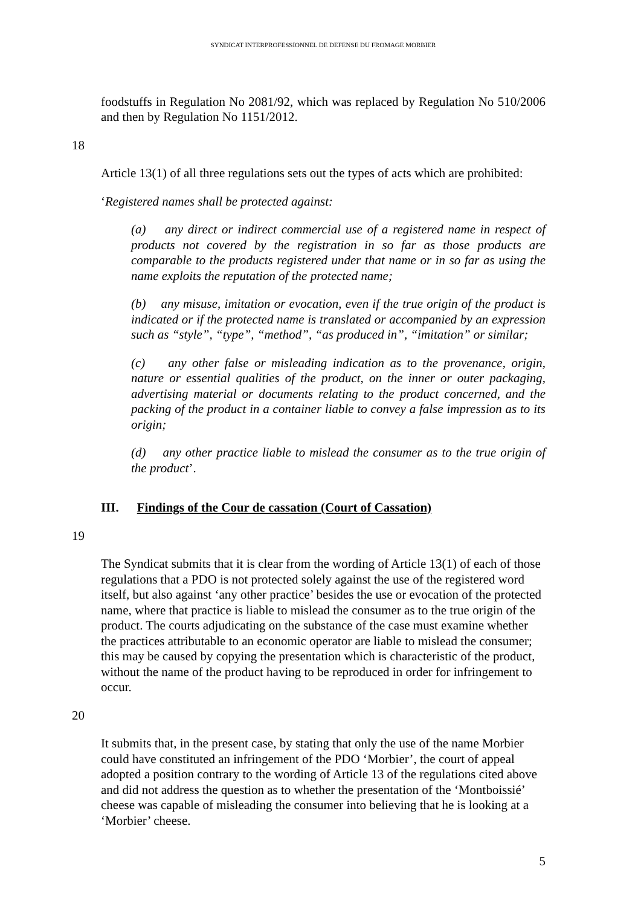SYNDICAT INTERPROFESSIONNEL DE DEFENSE DU FROMAGE MORBIER
foodstuffs in Regulation No 2081/92, which was replaced by Regulation No 510/2006 and then by Regulation No 1151/2012.
18
Article 13(1) of all three regulations sets out the types of acts which are prohibited:
‘Registered names shall be protected against:
(a) any direct or indirect commercial use of a registered name in respect of products not covered by the registration in so far as those products are comparable to the products registered under that name or in so far as using the name exploits the reputation of the protected name;
(b) any misuse, imitation or evocation, even if the true origin of the product is indicated or if the protected name is translated or accompanied by an expression such as “style”, “type”, “method”, “as produced in”, “imitation” or similar;
(c) any other false or misleading indication as to the provenance, origin, nature or essential qualities of the product, on the inner or outer packaging, advertising material or documents relating to the product concerned, and the packing of the product in a container liable to convey a false impression as to its origin;
(d) any other practice liable to mislead the consumer as to the true origin of the product’.
III. Findings of the Cour de cassation (Court of Cassation)
19
The Syndicat submits that it is clear from the wording of Article 13(1) of each of those regulations that a PDO is not protected solely against the use of the registered word itself, but also against ‘any other practice’ besides the use or evocation of the protected name, where that practice is liable to mislead the consumer as to the true origin of the product. The courts adjudicating on the substance of the case must examine whether the practices attributable to an economic operator are liable to mislead the consumer; this may be caused by copying the presentation which is characteristic of the product, without the name of the product having to be reproduced in order for infringement to occur.
20
It submits that, in the present case, by stating that only the use of the name Morbier could have constituted an infringement of the PDO ‘Morbier’, the court of appeal adopted a position contrary to the wording of Article 13 of the regulations cited above and did not address the question as to whether the presentation of the ‘Montboissié’ cheese was capable of misleading the consumer into believing that he is looking at a ‘Morbier’ cheese.
5